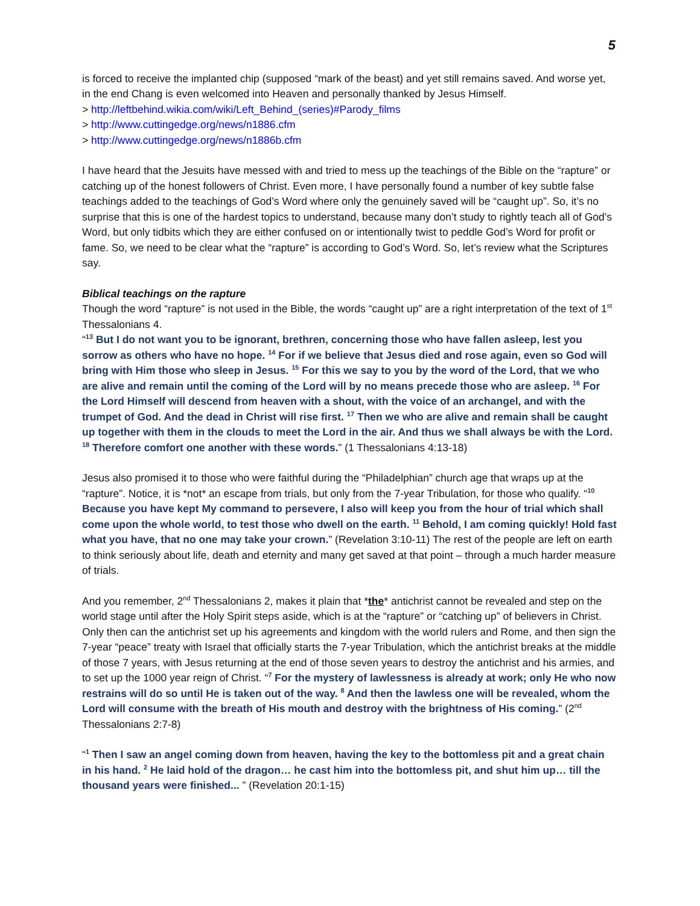5
is forced to receive the implanted chip (supposed “mark of the beast) and yet still remains saved. And worse yet, in the end Chang is even welcomed into Heaven and personally thanked by Jesus Himself.
> http://leftbehind.wikia.com/wiki/Left_Behind_(series)#Parody_films
> http://www.cuttingedge.org/news/n1886.cfm
> http://www.cuttingedge.org/news/n1886b.cfm
I have heard that the Jesuits have messed with and tried to mess up the teachings of the Bible on the “rapture” or catching up of the honest followers of Christ. Even more, I have personally found a number of key subtle false teachings added to the teachings of God’s Word where only the genuinely saved will be “caught up”. So, it’s no surprise that this is one of the hardest topics to understand, because many don’t study to rightly teach all of God’s Word, but only tidbits which they are either confused on or intentionally twist to peddle God’s Word for profit or fame. So, we need to be clear what the “rapture” is according to God’s Word. So, let’s review what the Scriptures say.
Biblical teachings on the rapture
Though the word “rapture” is not used in the Bible, the words “caught up” are a right interpretation of the text of 1<sup>st</sup> Thessalonians 4.
“<sup>13</sup> But I do not want you to be ignorant, brethren, concerning those who have fallen asleep, lest you sorrow as others who have no hope. <sup>14</sup> For if we believe that Jesus died and rose again, even so God will bring with Him those who sleep in Jesus. <sup>15</sup> For this we say to you by the word of the Lord, that we who are alive and remain until the coming of the Lord will by no means precede those who are asleep. <sup>16</sup> For the Lord Himself will descend from heaven with a shout, with the voice of an archangel, and with the trumpet of God. And the dead in Christ will rise first. <sup>17</sup> Then we who are alive and remain shall be caught up together with them in the clouds to meet the Lord in the air. And thus we shall always be with the Lord. <sup>18</sup> Therefore comfort one another with these words.” (1 Thessalonians 4:13-18)
Jesus also promised it to those who were faithful during the “Philadelphian” church age that wraps up at the “rapture”. Notice, it is *not* an escape from trials, but only from the 7-year Tribulation, for those who qualify. “<sup>10</sup> Because you have kept My command to persevere, I also will keep you from the hour of trial which shall come upon the whole world, to test those who dwell on the earth. <sup>11</sup> Behold, I am coming quickly! Hold fast what you have, that no one may take your crown.” (Revelation 3:10-11) The rest of the people are left on earth to think seriously about life, death and eternity and many get saved at that point – through a much harder measure of trials.
And you remember, 2<sup>nd</sup> Thessalonians 2, makes it plain that *the* antichrist cannot be revealed and step on the world stage until after the Holy Spirit steps aside, which is at the “rapture” or “catching up” of believers in Christ. Only then can the antichrist set up his agreements and kingdom with the world rulers and Rome, and then sign the 7-year “peace” treaty with Israel that officially starts the 7-year Tribulation, which the antichrist breaks at the middle of those 7 years, with Jesus returning at the end of those seven years to destroy the antichrist and his armies, and to set up the 1000 year reign of Christ. “<sup>7</sup> For the mystery of lawlessness is already at work; only He who now restrains will do so until He is taken out of the way. <sup>8</sup> And then the lawless one will be revealed, whom the Lord will consume with the breath of His mouth and destroy with the brightness of His coming.” (2<sup>nd</sup> Thessalonians 2:7-8)
“<sup>1</sup> Then I saw an angel coming down from heaven, having the key to the bottomless pit and a great chain in his hand. <sup>2</sup> He laid hold of the dragon… he cast him into the bottomless pit, and shut him up… till the thousand years were finished... ” (Revelation 20:1-15)